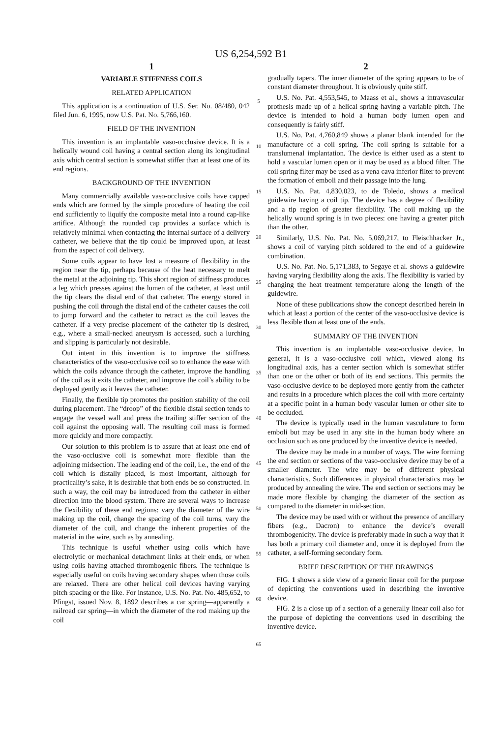US 6,254,592 B1
1
VARIABLE STIFFNESS COILS
RELATED APPLICATION
This application is a continuation of U.S. Ser. No. 08/480, 042 filed Jun. 6, 1995, now U.S. Pat. No. 5,766,160.
FIELD OF THE INVENTION
This invention is an implantable vaso-occlusive device. It is a helically wound coil having a central section along its longitudinal axis which central section is somewhat stiffer than at least one of its end regions.
BACKGROUND OF THE INVENTION
Many commercially available vaso-occlusive coils have capped ends which are formed by the simple procedure of heating the coil end sufficiently to liquify the composite metal into a round cap-like artifice. Although the rounded cap provides a surface which is relatively minimal when contacting the internal surface of a delivery catheter, we believe that the tip could be improved upon, at least from the aspect of coil delivery.
Some coils appear to have lost a measure of flexibility in the region near the tip, perhaps because of the heat necessary to melt the metal at the adjoining tip. This short region of stiffness produces a leg which presses against the lumen of the catheter, at least until the tip clears the distal end of that catheter. The energy stored in pushing the coil through the distal end of the catheter causes the coil to jump forward and the catheter to retract as the coil leaves the catheter. If a very precise placement of the catheter tip is desired, e.g., where a small-necked aneurysm is accessed, such a lurching and slipping is particularly not desirable.
Out intent in this invention is to improve the stiffness characteristics of the vaso-occlusive coil so to enhance the ease with which the coils advance through the catheter, improve the handling of the coil as it exits the catheter, and improve the coil’s ability to be deployed gently as it leaves the catheter.
Finally, the flexible tip promotes the position stability of the coil during placement. The “droop” of the flexible distal section tends to engage the vessel wall and press the trailing stiffer section of the coil against the opposing wall. The resulting coil mass is formed more quickly and more compactly.
Our solution to this problem is to assure that at least one end of the vaso-occlusive coil is somewhat more flexible than the adjoining midsection. The leading end of the coil, i.e., the end of the coil which is distally placed, is most important, although for practicality’s sake, it is desirable that both ends be so constructed. In such a way, the coil may be introduced from the catheter in either direction into the blood system. There are several ways to increase the flexibility of these end regions: vary the diameter of the wire making up the coil, change the spacing of the coil turns, vary the diameter of the coil, and change the inherent properties of the material in the wire, such as by annealing.
This technique is useful whether using coils which have electrolytic or mechanical detachment links at their ends, or when using coils having attached thrombogenic fibers. The technique is especially useful on coils having secondary shapes when those coils are relaxed. There are other helical coil devices having varying pitch spacing or the like. For instance, U.S. No. Pat. No. 485,652, to Pfingst, issued Nov. 8, 1892 describes a car spring—apparently a railroad car spring—in which the diameter of the rod making up the coil
5
10
15
20
25
30
35
40
45
50
55
60
65
2
gradually tapers. The inner diameter of the spring appears to be of constant diameter throughout. It is obviously quite stiff.
U.S. No. Pat. 4,553,545, to Maass et al., shows a intravascular prothesis made up of a helical spring having a variable pitch. The device is intended to hold a human body lumen open and consequently is fairly stiff.
U.S. No. Pat. 4,760,849 shows a planar blank intended for the manufacture of a coil spring. The coil spring is suitable for a translumenal implantation. The device is either used as a stent to hold a vascular lumen open or it may be used as a blood filter. The coil spring filter may be used as a vena cava inferior filter to prevent the formation of emboli and their passage into the lung.
U.S. No. Pat. 4,830,023, to de Toledo, shows a medical guidewire having a coil tip. The device has a degree of flexibility and a tip region of greater flexibility. The coil making up the helically wound spring is in two pieces: one having a greater pitch than the other.
Similarly, U.S. No. Pat. No. 5,069,217, to Fleischhacker Jr., shows a coil of varying pitch soldered to the end of a guidewire combination.
U.S. No. Pat. No. 5,171,383, to Segaye et al. shows a guidewire having varying flexibility along the axis. The flexibility is varied by changing the heat treatment temperature along the length of the guidewire.
None of these publications show the concept described herein in which at least a portion of the center of the vaso-occlusive device is less flexible than at least one of the ends.
SUMMARY OF THE INVENTION
This invention is an implantable vaso-occlusive device. In general, it is a vaso-occlusive coil which, viewed along its longitudinal axis, has a center section which is somewhat stiffer than one or the other or both of its end sections. This permits the vaso-occlusive device to be deployed more gently from the catheter and results in a procedure which places the coil with more certainty at a specific point in a human body vascular lumen or other site to be occluded.
The device is typically used in the human vasculature to form emboli but may be used in any site in the human body where an occlusion such as one produced by the inventive device is needed.
The device may be made in a number of ways. The wire forming the end section or sections of the vaso-occlusive device may be of a smaller diameter. The wire may be of different physical characteristics. Such differences in physical characteristics may be produced by annealing the wire. The end section or sections may be made more flexible by changing the diameter of the section as compared to the diameter in mid-section.
The device may be used with or without the presence of ancillary fibers (e.g., Dacron) to enhance the device’s overall thrombogenicity. The device is preferably made in such a way that it has both a primary coil diameter and, once it is deployed from the catheter, a self-forming secondary form.
BRIEF DESCRIPTION OF THE DRAWINGS
FIG. 1 shows a side view of a generic linear coil for the purpose of depicting the conventions used in describing the inventive device.
FIG. 2 is a close up of a section of a generally linear coil also for the purpose of depicting the conventions used in describing the inventive device.